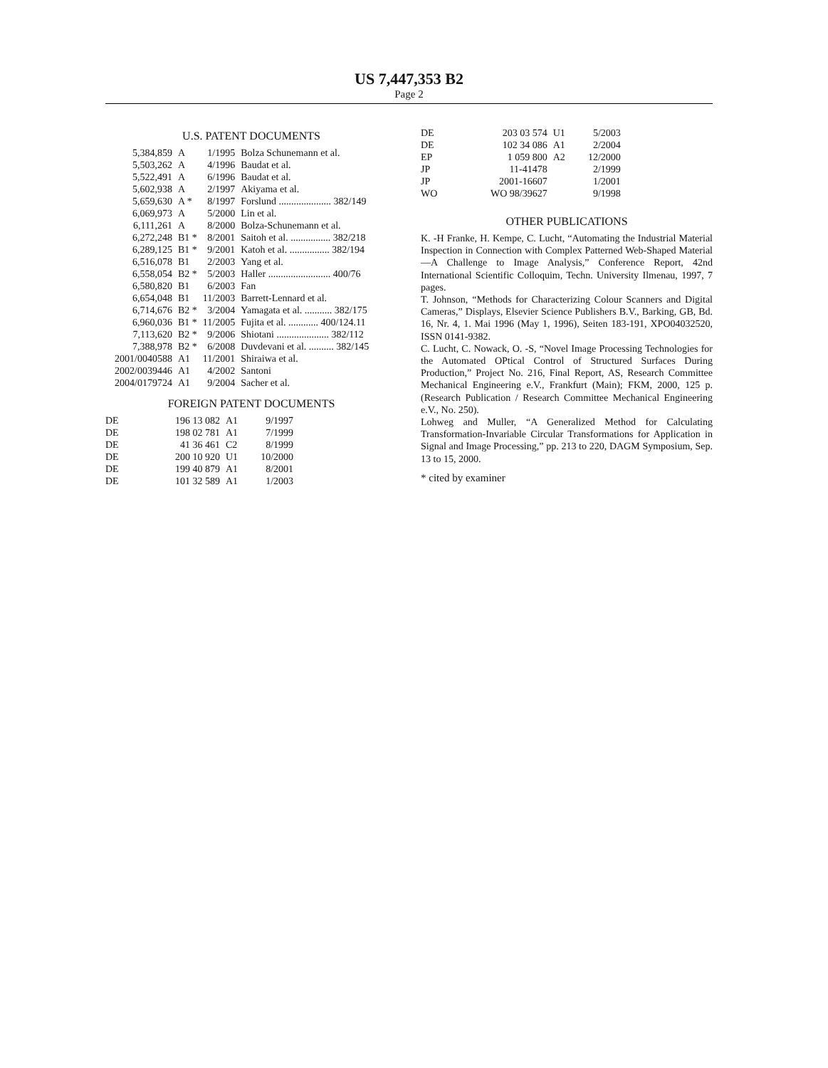US 7,447,353 B2
Page 2
U.S. PATENT DOCUMENTS
| 5,384,859 | A | 1/1995 | Bolza Schunemann et al. |
| 5,503,262 | A | 4/1996 | Baudat et al. |
| 5,522,491 | A | 6/1996 | Baudat et al. |
| 5,602,938 | A | 2/1997 | Akiyama et al. |
| 5,659,630 | A * | 8/1997 | Forslund ..................... 382/149 |
| 6,069,973 | A | 5/2000 | Lin et al. |
| 6,111,261 | A | 8/2000 | Bolza-Schunemann et al. |
| 6,272,248 | B1 * | 8/2001 | Saitoh et al. ................ 382/218 |
| 6,289,125 | B1 * | 9/2001 | Katoh et al. ................ 382/194 |
| 6,516,078 | B1 | 2/2003 | Yang et al. |
| 6,558,054 | B2 * | 5/2003 | Haller ......................... 400/76 |
| 6,580,820 | B1 | 6/2003 | Fan |
| 6,654,048 | B1 | 11/2003 | Barrett-Lennard et al. |
| 6,714,676 | B2 * | 3/2004 | Yamagata et al. ........... 382/175 |
| 6,960,036 | B1 * | 11/2005 | Fujita et al. ............ 400/124.11 |
| 7,113,620 | B2 * | 9/2006 | Shiotani ..................... 382/112 |
| 7,388,978 | B2 * | 6/2008 | Duvdevani et al. .......... 382/145 |
| 2001/0040588 | A1 | 11/2001 | Shiraiwa et al. |
| 2002/0039446 | A1 | 4/2002 | Santoni |
| 2004/0179724 | A1 | 9/2004 | Sacher et al. |
FOREIGN PATENT DOCUMENTS
| DE | 196 13 082 | A1 | 9/1997 |
| DE | 198 02 781 | A1 | 7/1999 |
| DE | 41 36 461 | C2 | 8/1999 |
| DE | 200 10 920 | U1 | 10/2000 |
| DE | 199 40 879 | A1 | 8/2001 |
| DE | 101 32 589 | A1 | 1/2003 |
| DE | 203 03 574 | U1 | 5/2003 |
| DE | 102 34 086 | A1 | 2/2004 |
| EP | 1 059 800 | A2 | 12/2000 |
| JP | 11-41478 | | 2/1999 |
| JP | 2001-16607 | | 1/2001 |
| WO | WO 98/39627 | | 9/1998 |
OTHER PUBLICATIONS
K. -H Franke, H. Kempe, C. Lucht, “Automating the Industrial Material Inspection in Connection with Complex Patterned Web-Shaped Material—A Challenge to Image Analysis,” Conference Report, 42nd International Scientific Colloquim, Techn. University Ilmenau, 1997, 7 pages.
T. Johnson, “Methods for Characterizing Colour Scanners and Digital Cameras,” Displays, Elsevier Science Publishers B.V., Barking, GB, Bd. 16, Nr. 4, 1. Mai 1996 (May 1, 1996), Seiten 183-191, XPO04032520, ISSN 0141-9382.
C. Lucht, C. Nowack, O. -S, “Novel Image Processing Technologies for the Automated OPtical Control of Structured Surfaces During Production,” Project No. 216, Final Report, AS, Research Committee Mechanical Engineering e.V., Frankfurt (Main); FKM, 2000, 125 p. (Research Publication / Research Committee Mechanical Engineering e.V., No. 250).
Lohweg and Muller, “A Generalized Method for Calculating Transformation-Invariable Circular Transformations for Application in Signal and Image Processing,” pp. 213 to 220, DAGM Symposium, Sep. 13 to 15, 2000.
* cited by examiner